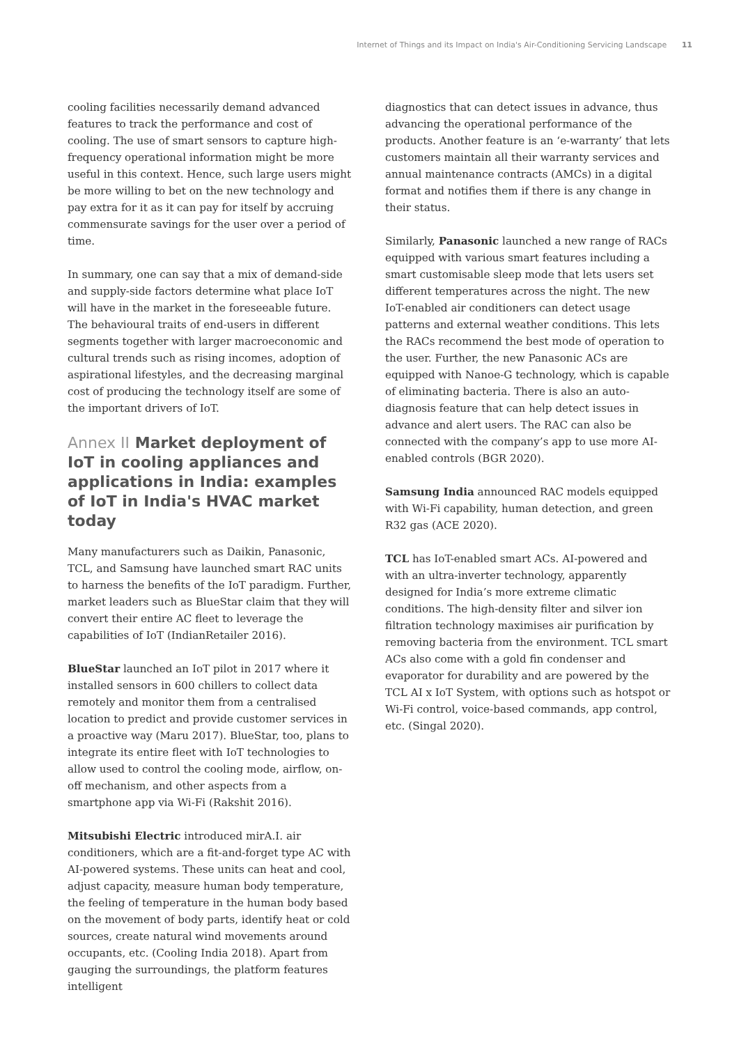Internet of Things and its Impact on India's Air-Conditioning Servicing Landscape 11
cooling facilities necessarily demand advanced features to track the performance and cost of cooling. The use of smart sensors to capture high-frequency operational information might be more useful in this context. Hence, such large users might be more willing to bet on the new technology and pay extra for it as it can pay for itself by accruing commensurate savings for the user over a period of time.
In summary, one can say that a mix of demand-side and supply-side factors determine what place IoT will have in the market in the foreseeable future. The behavioural traits of end-users in different segments together with larger macroeconomic and cultural trends such as rising incomes, adoption of aspirational lifestyles, and the decreasing marginal cost of producing the technology itself are some of the important drivers of IoT.
Annex II Market deployment of IoT in cooling appliances and applications in India: examples of IoT in India's HVAC market today
Many manufacturers such as Daikin, Panasonic, TCL, and Samsung have launched smart RAC units to harness the benefits of the IoT paradigm. Further, market leaders such as BlueStar claim that they will convert their entire AC fleet to leverage the capabilities of IoT (IndianRetailer 2016).
BlueStar launched an IoT pilot in 2017 where it installed sensors in 600 chillers to collect data remotely and monitor them from a centralised location to predict and provide customer services in a proactive way (Maru 2017). BlueStar, too, plans to integrate its entire fleet with IoT technologies to allow used to control the cooling mode, airflow, on-off mechanism, and other aspects from a smartphone app via Wi-Fi (Rakshit 2016).
Mitsubishi Electric introduced mirA.I. air conditioners, which are a fit-and-forget type AC with AI-powered systems. These units can heat and cool, adjust capacity, measure human body temperature, the feeling of temperature in the human body based on the movement of body parts, identify heat or cold sources, create natural wind movements around occupants, etc. (Cooling India 2018). Apart from gauging the surroundings, the platform features intelligent
diagnostics that can detect issues in advance, thus advancing the operational performance of the products. Another feature is an ‘e-warranty’ that lets customers maintain all their warranty services and annual maintenance contracts (AMCs) in a digital format and notifies them if there is any change in their status.
Similarly, Panasonic launched a new range of RACs equipped with various smart features including a smart customisable sleep mode that lets users set different temperatures across the night. The new IoT-enabled air conditioners can detect usage patterns and external weather conditions. This lets the RACs recommend the best mode of operation to the user. Further, the new Panasonic ACs are equipped with Nanoe-G technology, which is capable of eliminating bacteria. There is also an auto-diagnosis feature that can help detect issues in advance and alert users. The RAC can also be connected with the company’s app to use more AI-enabled controls (BGR 2020).
Samsung India announced RAC models equipped with Wi-Fi capability, human detection, and green R32 gas (ACE 2020).
TCL has IoT-enabled smart ACs. AI-powered and with an ultra-inverter technology, apparently designed for India’s more extreme climatic conditions. The high-density filter and silver ion filtration technology maximises air purification by removing bacteria from the environment. TCL smart ACs also come with a gold fin condenser and evaporator for durability and are powered by the TCL AI x IoT System, with options such as hotspot or Wi-Fi control, voice-based commands, app control, etc. (Singal 2020).